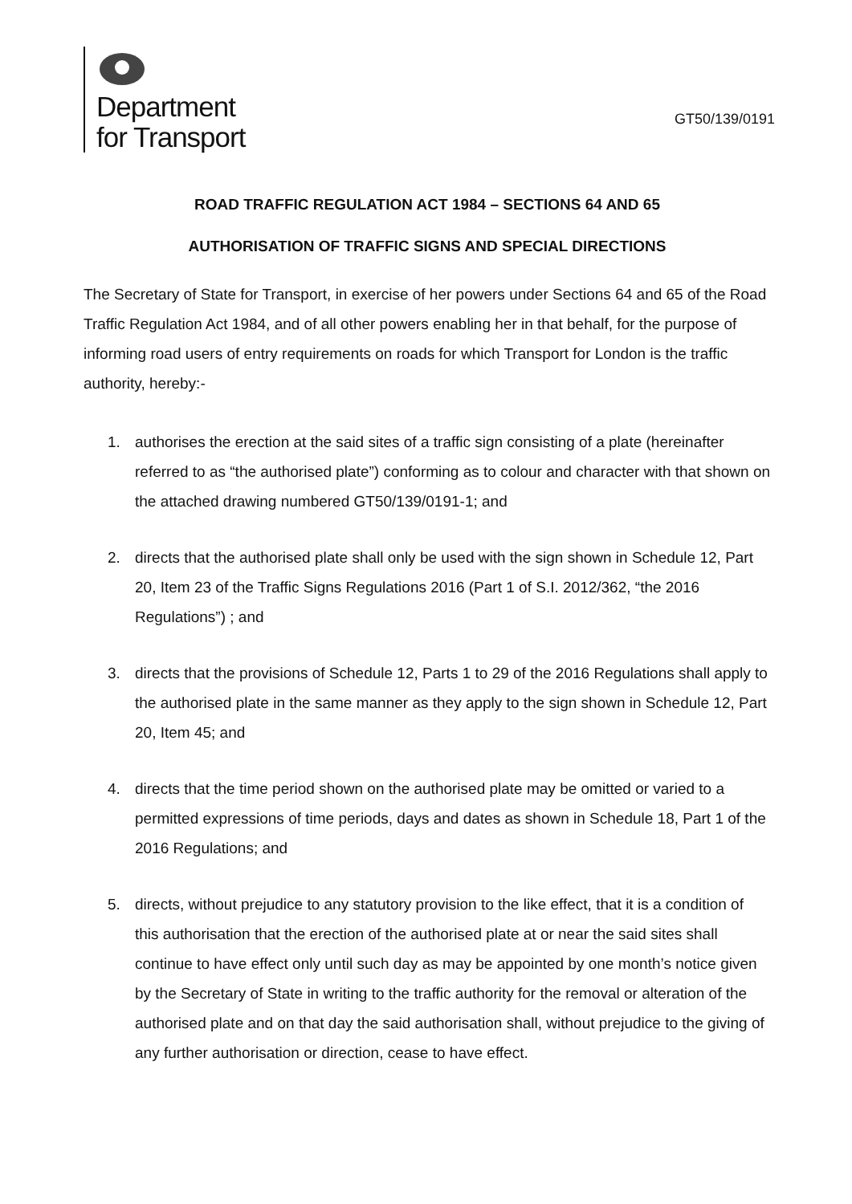Department
for Transport
GT50/139/0191
ROAD TRAFFIC REGULATION ACT 1984 – SECTIONS 64 AND 65
AUTHORISATION OF TRAFFIC SIGNS AND SPECIAL DIRECTIONS
The Secretary of State for Transport, in exercise of her powers under Sections 64 and 65 of the Road Traffic Regulation Act 1984, and of all other powers enabling her in that behalf, for the purpose of informing road users of entry requirements on roads for which Transport for London is the traffic authority, hereby:-
1. authorises the erection at the said sites of a traffic sign consisting of a plate (hereinafter referred to as “the authorised plate”) conforming as to colour and character with that shown on the attached drawing numbered GT50/139/0191-1; and
2. directs that the authorised plate shall only be used with the sign shown in Schedule 12, Part 20, Item 23 of the Traffic Signs Regulations 2016 (Part 1 of S.I. 2012/362, “the 2016 Regulations”) ; and
3. directs that the provisions of Schedule 12, Parts 1 to 29 of the 2016 Regulations shall apply to the authorised plate in the same manner as they apply to the sign shown in Schedule 12, Part 20, Item 45; and
4. directs that the time period shown on the authorised plate may be omitted or varied to a permitted expressions of time periods, days and dates as shown in Schedule 18, Part 1 of the 2016 Regulations; and
5. directs, without prejudice to any statutory provision to the like effect, that it is a condition of this authorisation that the erection of the authorised plate at or near the said sites shall continue to have effect only until such day as may be appointed by one month’s notice given by the Secretary of State in writing to the traffic authority for the removal or alteration of the authorised plate and on that day the said authorisation shall, without prejudice to the giving of any further authorisation or direction, cease to have effect.